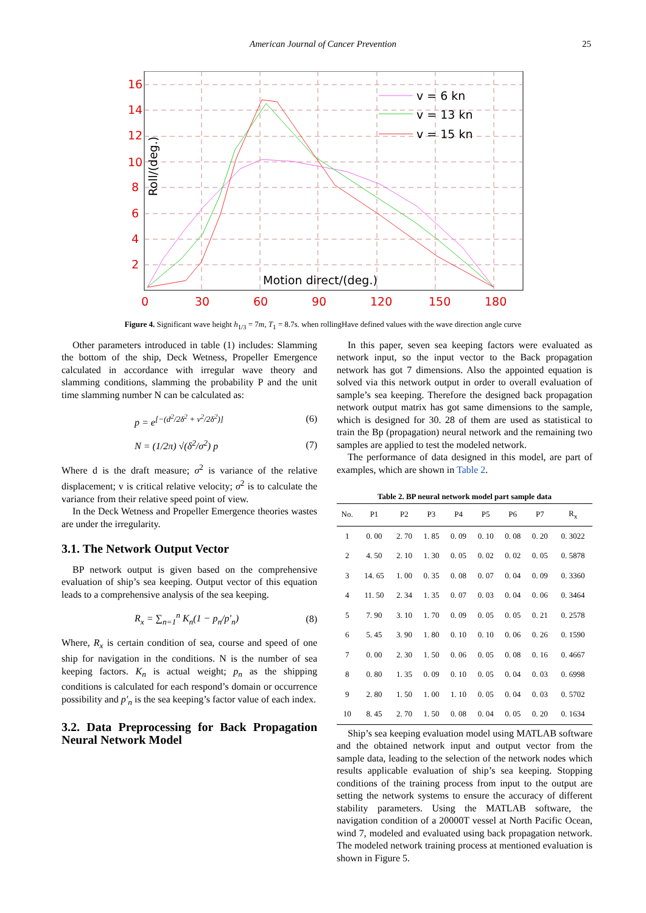American Journal of Cancer Prevention
25
16
14
12
10
8
6
4
2
0
30
60
90
120
150
180
Roll/(deg.)
Motion direct/(deg.)
v = 6 kn
v = 13 kn
v = 15 kn
Figure 4. Significant wave height h<sub>1/3</sub> = 7m, T<sub>1</sub> = 8.7s. when rollingHave defined values with the wave direction angle curve
Other parameters introduced in table (1) includes: Slamming the bottom of the ship, Deck Wetness, Propeller Emergence calculated in accordance with irregular wave theory and slamming conditions, slamming the probability P and the unit time slamming number N can be calculated as:
p = e<sup>[−(d<sup>2</sup>/2δ<sup>2</sup> + v<sup>2</sup>/2δ<sup>2</sup>)]</sup> (6)
N = (1/2π) √(δ<sup>2</sup>/σ<sup>2</sup>) p (7)
Where d is the draft measure; σ<sup>2</sup> is variance of the relative displacement; v is critical relative velocity; σ<sup>2</sup> is to calculate the variance from their relative speed point of view.
In the Deck Wetness and Propeller Emergence theories wastes are under the irregularity.
3.1. The Network Output Vector
BP network output is given based on the comprehensive evaluation of ship’s sea keeping. Output vector of this equation leads to a comprehensive analysis of the sea keeping.
R<sub>x</sub> = ∑<sub>n=1</sub><sup>n</sup> K<sub>n</sub>(1 − p<sub>n</sub>/p′<sub>n</sub>) (8)
Where, R<sub>x</sub> is certain condition of sea, course and speed of one ship for navigation in the conditions. N is the number of sea keeping factors. K<sub>n</sub> is actual weight; p<sub>n</sub> as the shipping conditions is calculated for each respond’s domain or occurrence possibility and p′<sub>n</sub> is the sea keeping’s factor value of each index.
3.2. Data Preprocessing for Back Propagation Neural Network Model
In this paper, seven sea keeping factors were evaluated as network input, so the input vector to the Back propagation network has got 7 dimensions. Also the appointed equation is solved via this network output in order to overall evaluation of sample’s sea keeping. Therefore the designed back propagation network output matrix has got same dimensions to the sample, which is designed for 30. 28 of them are used as statistical to train the Bp (propagation) neural network and the remaining two samples are applied to test the modeled network.
The performance of data designed in this model, are part of examples, which are shown in Table 2.
Table 2. BP neural network model part sample data
| No. | P1 | P2 | P3 | P4 | P5 | P6 | P7 | R<sub>x</sub> |
| --- | --- | --- | --- | --- | --- | --- | --- | --- |
| 1 | 0. 00 | 2. 70 | 1. 85 | 0. 09 | 0. 10 | 0. 08 | 0. 20 | 0. 3022 |
| 2 | 4. 50 | 2. 10 | 1. 30 | 0. 05 | 0. 02 | 0. 02 | 0. 05 | 0. 5878 |
| 3 | 14. 65 | 1. 00 | 0. 35 | 0. 08 | 0. 07 | 0. 04 | 0. 09 | 0. 3360 |
| 4 | 11. 50 | 2. 34 | 1. 35 | 0. 07 | 0. 03 | 0. 04 | 0. 06 | 0. 3464 |
| 5 | 7. 90 | 3. 10 | 1. 70 | 0. 09 | 0. 05 | 0. 05 | 0. 21 | 0. 2578 |
| 6 | 5. 45 | 3. 90 | 1. 80 | 0. 10 | 0. 10 | 0. 06 | 0. 26 | 0. 1590 |
| 7 | 0. 00 | 2. 30 | 1. 50 | 0. 06 | 0. 05 | 0. 08 | 0. 16 | 0. 4667 |
| 8 | 0. 80 | 1. 35 | 0. 09 | 0. 10 | 0. 05 | 0. 04 | 0. 03 | 0. 6998 |
| 9 | 2. 80 | 1. 50 | 1. 00 | 1. 10 | 0. 05 | 0. 04 | 0. 03 | 0. 5702 |
| 10 | 8. 45 | 2. 70 | 1. 50 | 0. 08 | 0. 04 | 0. 05 | 0. 20 | 0. 1634 |
Ship’s sea keeping evaluation model using MATLAB software and the obtained network input and output vector from the sample data, leading to the selection of the network nodes which results applicable evaluation of ship’s sea keeping. Stopping conditions of the training process from input to the output are setting the network systems to ensure the accuracy of different stability parameters. Using the MATLAB software, the navigation condition of a 20000T vessel at North Pacific Ocean, wind 7, modeled and evaluated using back propagation network. The modeled network training process at mentioned evaluation is shown in Figure 5.